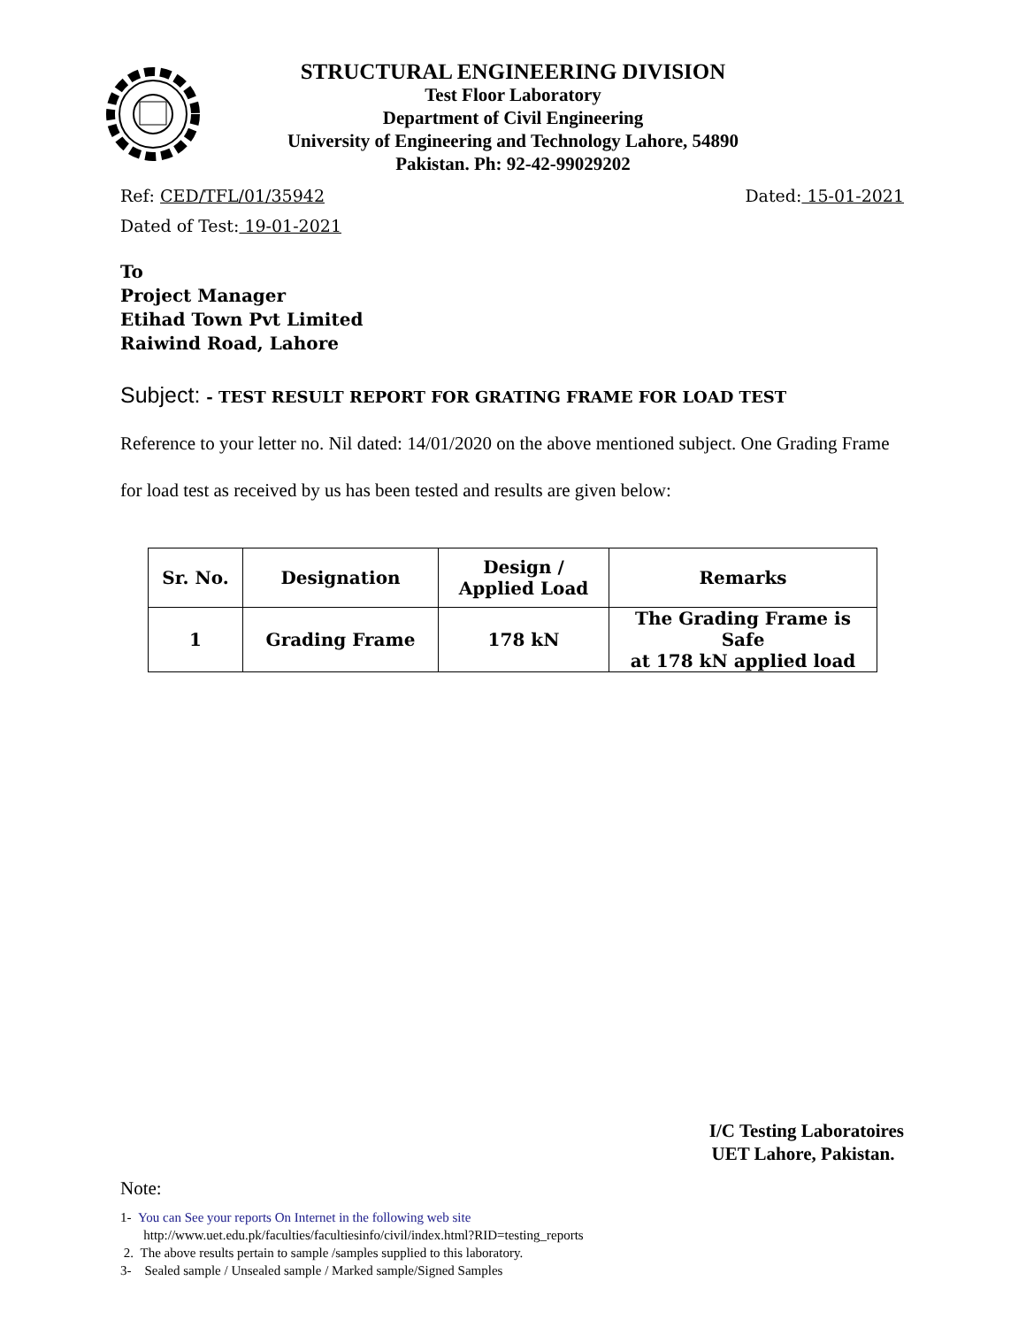STRUCTURAL ENGINEERING DIVISION
Test Floor Laboratory
Department of Civil Engineering
University of Engineering and Technology Lahore, 54890
Pakistan. Ph: 92-42-99029202
Ref: CED/TFL/01/35942 Dated: 15-01-2021
Dated of Test: 19-01-2021
To
Project Manager
Etihad Town Pvt Limited
Raiwind Road, Lahore
Subject: - TEST RESULT REPORT FOR GRATING FRAME FOR LOAD TEST
Reference to your letter no. Nil dated: 14/01/2020 on the above mentioned subject. One Grading Frame for load test as received by us has been tested and results are given below:
| Sr. No. | Designation | Design / Applied Load | Remarks |
| --- | --- | --- | --- |
| 1 | Grading Frame | 178 kN | The Grading Frame is Safe at 178 kN applied load |
I/C Testing Laboratoires
UET Lahore, Pakistan.
Note:
1- You can See your reports On Internet in the following web site
http://www.uet.edu.pk/faculties/facultiesinfo/civil/index.html?RID=testing_reports
2. The above results pertain to sample /samples supplied to this laboratory.
3- Sealed sample / Unsealed sample / Marked sample/Signed Samples